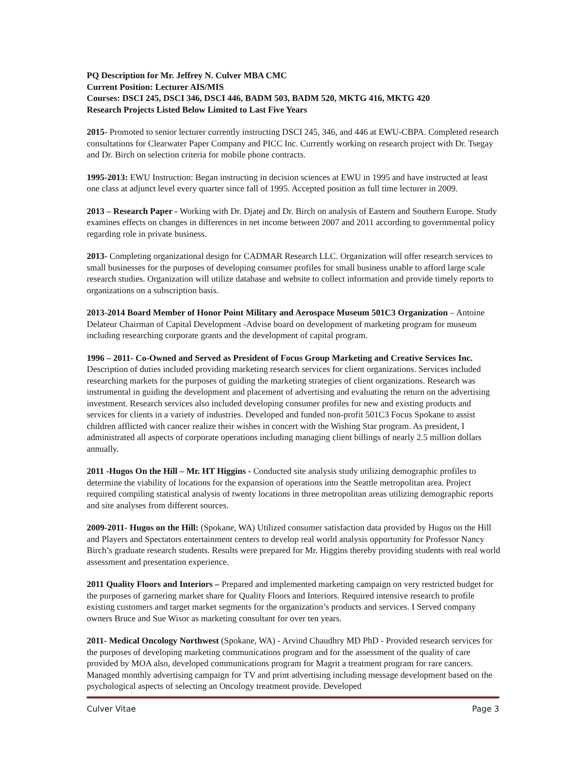PQ Description for Mr. Jeffrey N. Culver MBA CMC
Current Position: Lecturer AIS/MIS
Courses: DSCI 245, DSCI 346, DSCI 446, BADM 503, BADM 520, MKTG 416, MKTG 420
Research Projects Listed Below Limited to Last Five Years
2015- Promoted to senior lecturer currently instructing DSCI 245, 346, and 446 at EWU-CBPA. Completed research consultations for Clearwater Paper Company and PICC Inc. Currently working on research project with Dr. Tsegay and Dr. Birch on selection criteria for mobile phone contracts.
1995-2013: EWU Instruction: Began instructing in decision sciences at EWU in 1995 and have instructed at least one class at adjunct level every quarter since fall of 1995. Accepted position as full time lecturer in 2009.
2013 – Research Paper - Working with Dr. Djatej and Dr. Birch on analysis of Eastern and Southern Europe. Study examines effects on changes in differences in net income between 2007 and 2011 according to governmental policy regarding role in private business.
2013- Completing organizational design for CADMAR Research LLC. Organization will offer research services to small businesses for the purposes of developing consumer profiles for small business unable to afford large scale research studies. Organization will utilize database and website to collect information and provide timely reports to organizations on a subscription basis.
2013-2014 Board Member of Honor Point Military and Aerospace Museum 501C3 Organization – Antoine Delateur Chairman of Capital Development -Advise board on development of marketing program for museum including researching corporate grants and the development of capital program.
1996 – 2011- Co-Owned and Served as President of Focus Group Marketing and Creative Services Inc. Description of duties included providing marketing research services for client organizations. Services included researching markets for the purposes of guiding the marketing strategies of client organizations. Research was instrumental in guiding the development and placement of advertising and evaluating the return on the advertising investment. Research services also included developing consumer profiles for new and existing products and services for clients in a variety of industries. Developed and funded non-profit 501C3 Focus Spokane to assist children afflicted with cancer realize their wishes in concert with the Wishing Star program. As president, I administrated all aspects of corporate operations including managing client billings of nearly 2.5 million dollars annually.
2011 -Hugos On the Hill – Mr. HT Higgins - Conducted site analysis study utilizing demographic profiles to determine the viability of locations for the expansion of operations into the Seattle metropolitan area. Project required compiling statistical analysis of twenty locations in three metropolitan areas utilizing demographic reports and site analyses from different sources.
2009-2011- Hugos on the Hill: (Spokane, WA) Utilized consumer satisfaction data provided by Hugos on the Hill and Players and Spectators entertainment centers to develop real world analysis opportunity for Professor Nancy Birch’s graduate research students. Results were prepared for Mr. Higgins thereby providing students with real world assessment and presentation experience.
2011 Quality Floors and Interiors – Prepared and implemented marketing campaign on very restricted budget for the purposes of garnering market share for Quality Floors and Interiors. Required intensive research to profile existing customers and target market segments for the organization’s products and services. I Served company owners Bruce and Sue Wisor as marketing consultant for over ten years.
2011- Medical Oncology Northwest (Spokane, WA) - Arvind Chaudhry MD PhD - Provided research services for the purposes of developing marketing communications program and for the assessment of the quality of care provided by MOA also, developed communications program for Magrit a treatment program for rare cancers. Managed monthly advertising campaign for TV and print advertising including message development based on the psychological aspects of selecting an Oncology treatment provide. Developed
Culver Vitae Page 3